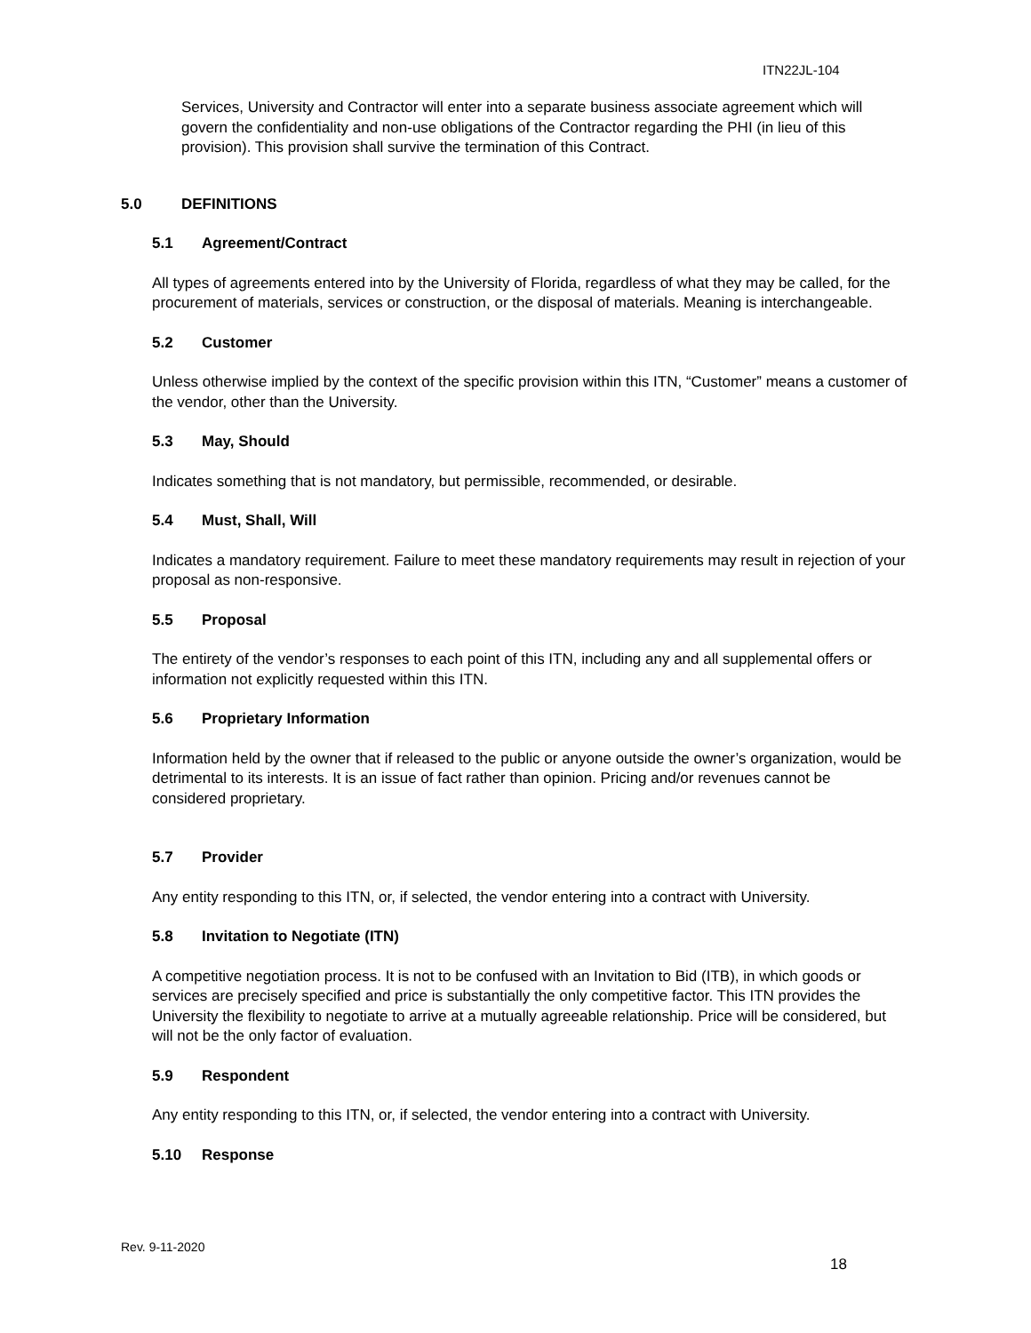ITN22JL-104
Services, University and Contractor will enter into a separate business associate agreement which will govern the confidentiality and non-use obligations of the Contractor regarding the PHI (in lieu of this provision). This provision shall survive the termination of this Contract.
5.0 DEFINITIONS
5.1 Agreement/Contract
All types of agreements entered into by the University of Florida, regardless of what they may be called, for the procurement of materials, services or construction, or the disposal of materials. Meaning is interchangeable.
5.2 Customer
Unless otherwise implied by the context of the specific provision within this ITN, “Customer” means a customer of the vendor, other than the University.
5.3 May, Should
Indicates something that is not mandatory, but permissible, recommended, or desirable.
5.4 Must, Shall, Will
Indicates a mandatory requirement. Failure to meet these mandatory requirements may result in rejection of your proposal as non-responsive.
5.5 Proposal
The entirety of the vendor’s responses to each point of this ITN, including any and all supplemental offers or information not explicitly requested within this ITN.
5.6 Proprietary Information
Information held by the owner that if released to the public or anyone outside the owner’s organization, would be detrimental to its interests. It is an issue of fact rather than opinion. Pricing and/or revenues cannot be considered proprietary.
5.7 Provider
Any entity responding to this ITN, or, if selected, the vendor entering into a contract with University.
5.8 Invitation to Negotiate (ITN)
A competitive negotiation process. It is not to be confused with an Invitation to Bid (ITB), in which goods or services are precisely specified and price is substantially the only competitive factor. This ITN provides the University the flexibility to negotiate to arrive at a mutually agreeable relationship. Price will be considered, but will not be the only factor of evaluation.
5.9 Respondent
Any entity responding to this ITN, or, if selected, the vendor entering into a contract with University.
5.10 Response
Rev. 9-11-2020
18